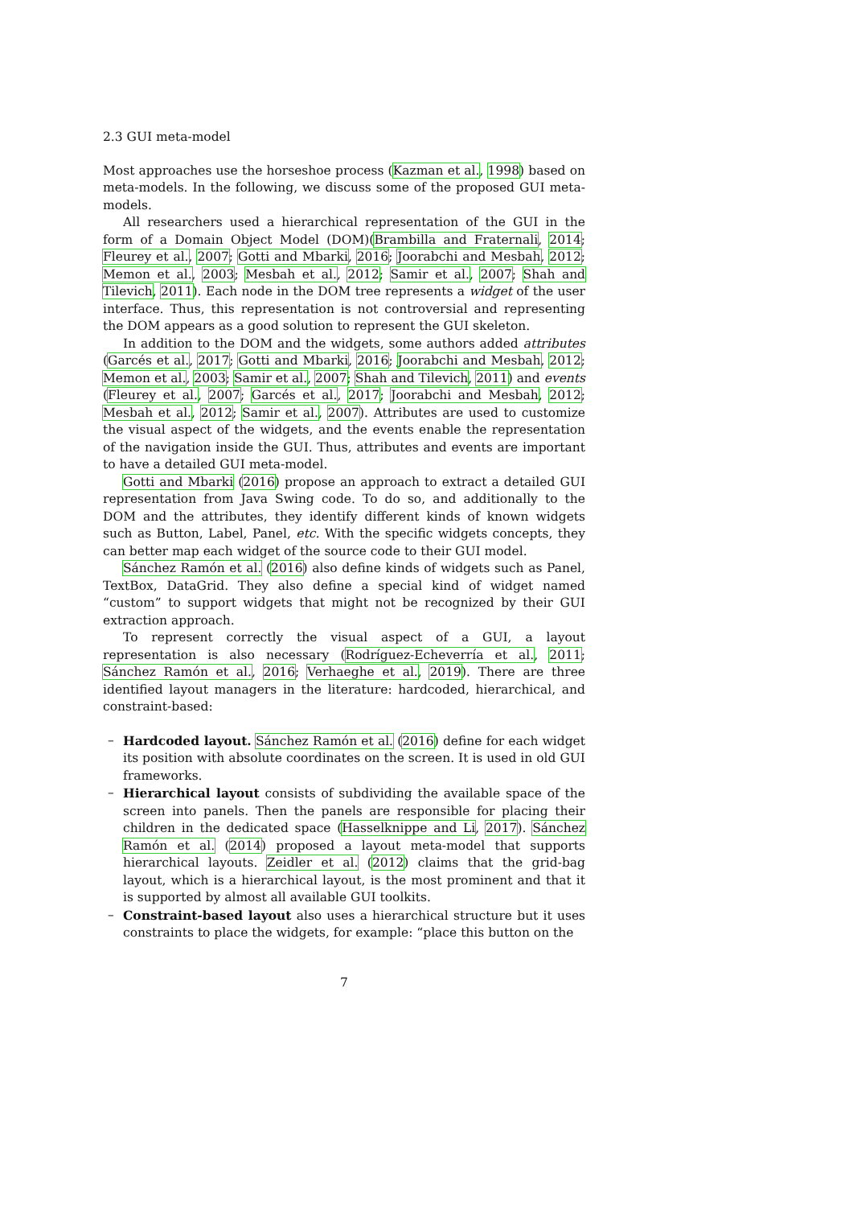2.3 GUI meta-model
Most approaches use the horseshoe process (Kazman et al., 1998) based on meta-models. In the following, we discuss some of the proposed GUI meta-models.
All researchers used a hierarchical representation of the GUI in the form of a Domain Object Model (DOM)(Brambilla and Fraternali, 2014; Fleurey et al., 2007; Gotti and Mbarki, 2016; Joorabchi and Mesbah, 2012; Memon et al., 2003; Mesbah et al., 2012; Samir et al., 2007; Shah and Tilevich, 2011). Each node in the DOM tree represents a widget of the user interface. Thus, this representation is not controversial and representing the DOM appears as a good solution to represent the GUI skeleton.
In addition to the DOM and the widgets, some authors added attributes (Garcés et al., 2017; Gotti and Mbarki, 2016; Joorabchi and Mesbah, 2012; Memon et al., 2003; Samir et al., 2007; Shah and Tilevich, 2011) and events (Fleurey et al., 2007; Garcés et al., 2017; Joorabchi and Mesbah, 2012; Mesbah et al., 2012; Samir et al., 2007). Attributes are used to customize the visual aspect of the widgets, and the events enable the representation of the navigation inside the GUI. Thus, attributes and events are important to have a detailed GUI meta-model.
Gotti and Mbarki (2016) propose an approach to extract a detailed GUI representation from Java Swing code. To do so, and additionally to the DOM and the attributes, they identify different kinds of known widgets such as Button, Label, Panel, etc. With the specific widgets concepts, they can better map each widget of the source code to their GUI model.
Sánchez Ramón et al. (2016) also define kinds of widgets such as Panel, TextBox, DataGrid. They also define a special kind of widget named “custom” to support widgets that might not be recognized by their GUI extraction approach.
To represent correctly the visual aspect of a GUI, a layout representation is also necessary (Rodríguez-Echeverría et al., 2011; Sánchez Ramón et al., 2016; Verhaeghe et al., 2019). There are three identified layout managers in the literature: hardcoded, hierarchical, and constraint-based:
– Hardcoded layout. Sánchez Ramón et al. (2016) define for each widget its position with absolute coordinates on the screen. It is used in old GUI frameworks.
– Hierarchical layout consists of subdividing the available space of the screen into panels. Then the panels are responsible for placing their children in the dedicated space (Hasselknippe and Li, 2017). Sánchez Ramón et al. (2014) proposed a layout meta-model that supports hierarchical layouts. Zeidler et al. (2012) claims that the grid-bag layout, which is a hierarchical layout, is the most prominent and that it is supported by almost all available GUI toolkits.
– Constraint-based layout also uses a hierarchical structure but it uses constraints to place the widgets, for example: “place this button on the
7